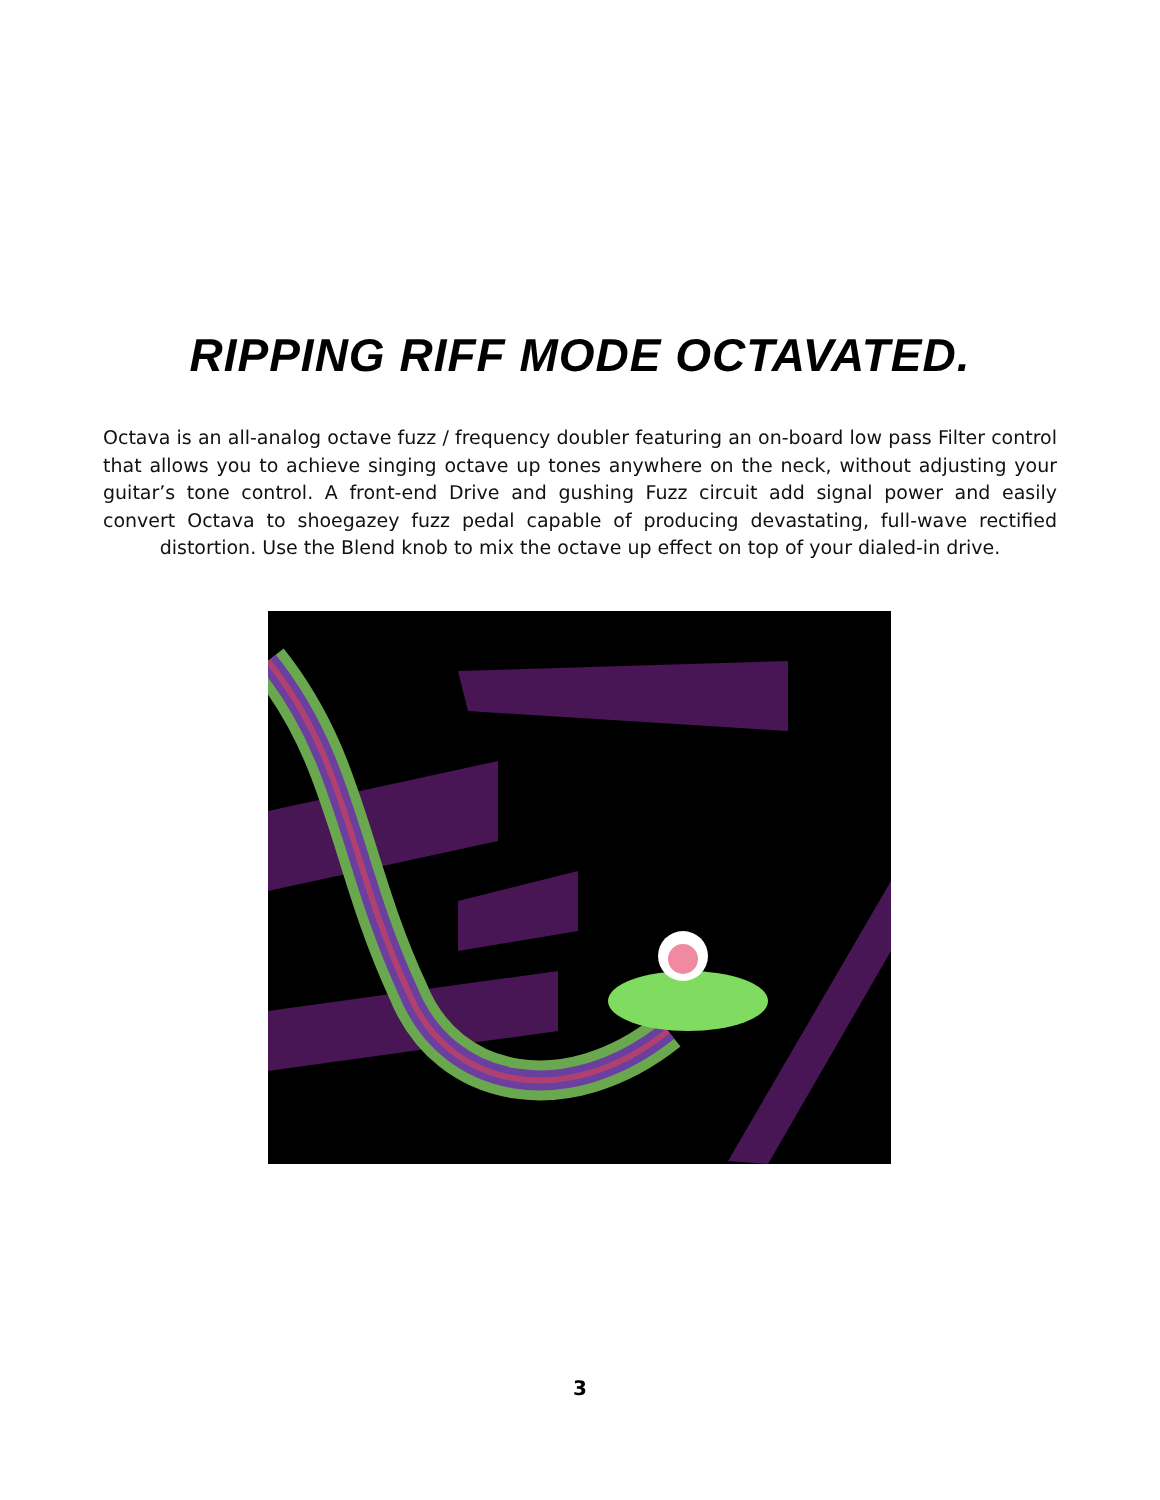RIPPING RIFF MODE OCTAVATED.
Octava is an all-analog octave fuzz / frequency doubler featuring an on-board low pass Filter control that allows you to achieve singing octave up tones anywhere on the neck, without adjusting your guitar’s tone control. A front-end Drive and gushing Fuzz circuit add signal power and easily convert Octava to shoegazey fuzz pedal capable of producing devastating, full-wave rectified distortion. Use the Blend knob to mix the octave up effect on top of your dialed-in drive.
3